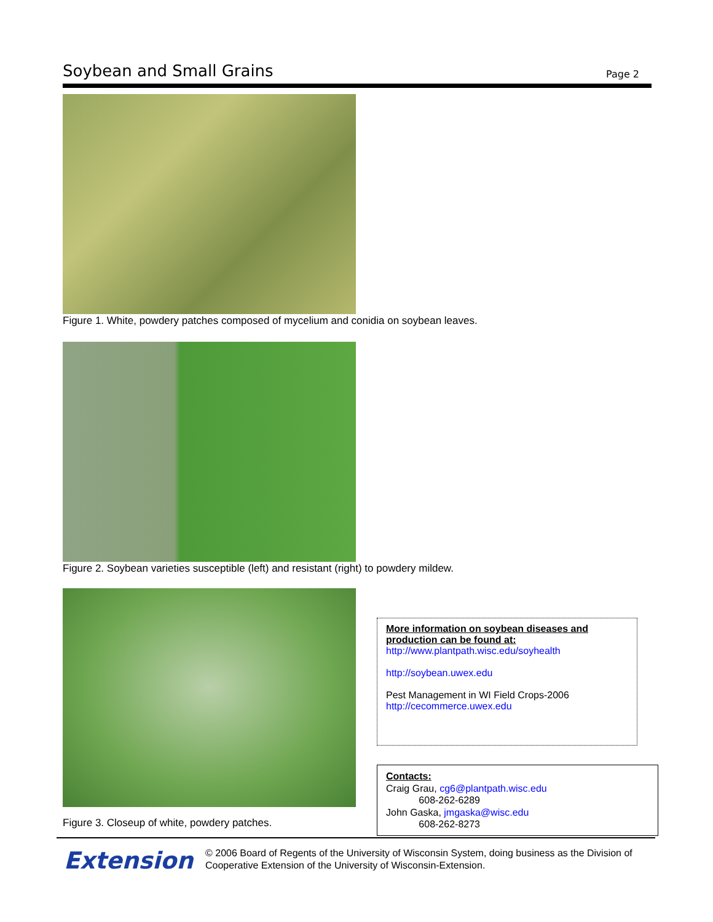Soybean and Small Grains
Page 2
Figure 1. White, powdery patches composed of mycelium and conidia on soybean leaves.
Figure 2. Soybean varieties susceptible (left) and resistant (right) to powdery mildew.
Figure 3. Closeup of white, powdery patches.
More information on soybean diseases and production can be found at:
http://www.plantpath.wisc.edu/soyhealth
http://soybean.uwex.edu
Pest Management in WI Field Crops-2006
http://cecommerce.uwex.edu
Contacts:
Craig Grau, cg6@plantpath.wisc.edu
608-262-6289
John Gaska, jmgaska@wisc.edu
608-262-8273
Extension
© 2006 Board of Regents of the University of Wisconsin System, doing business as the Division of Cooperative Extension of the University of Wisconsin-Extension.